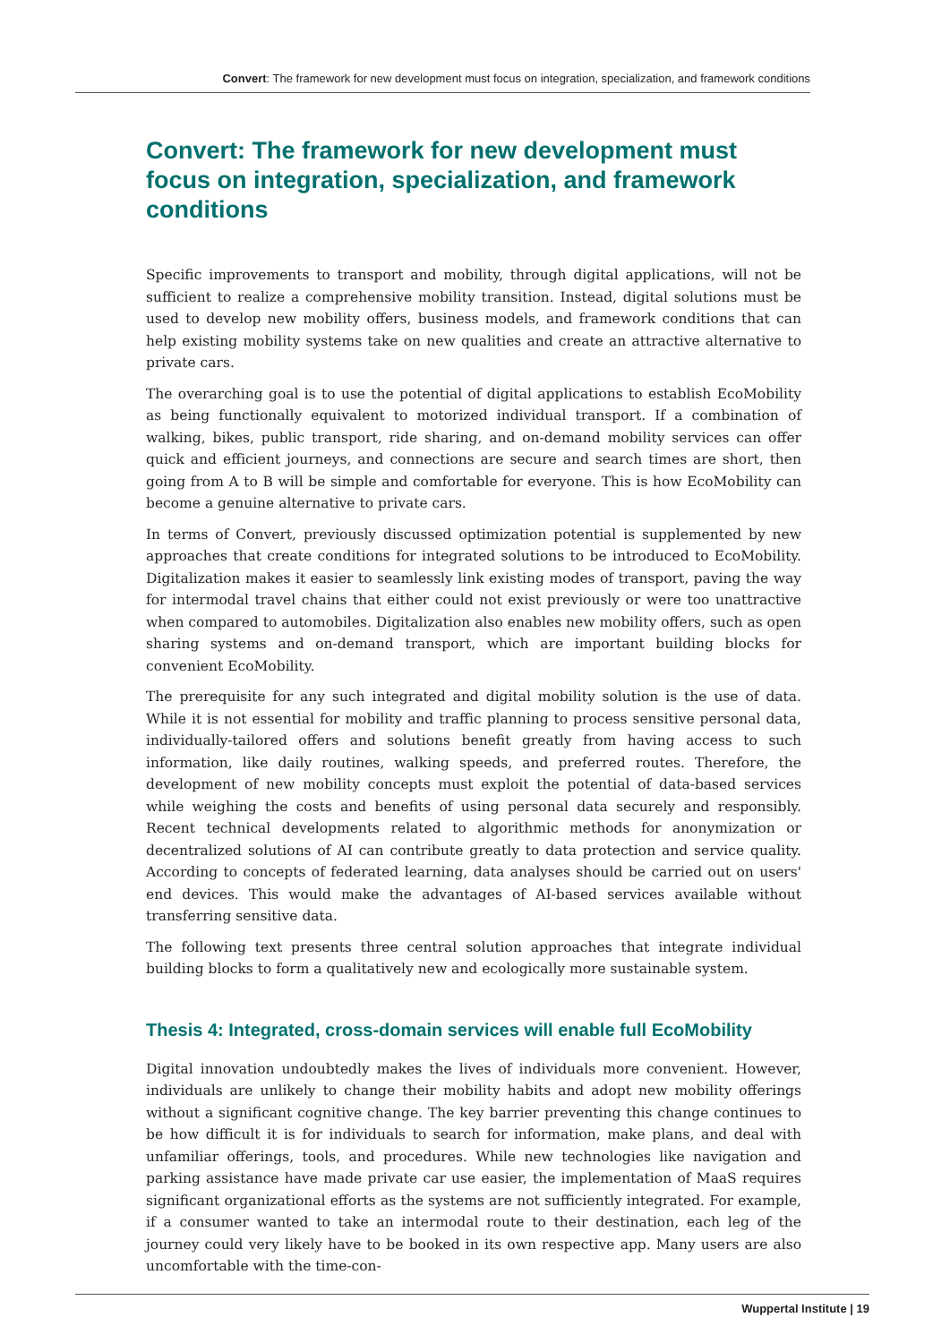Convert: The framework for new development must focus on integration, specialization, and framework conditions
Convert: The framework for new development must focus on integration, specialization, and framework conditions
Specific improvements to transport and mobility, through digital applications, will not be sufficient to realize a comprehensive mobility transition. Instead, digital solutions must be used to develop new mobility offers, business models, and framework conditions that can help existing mobility systems take on new qualities and create an attractive alternative to private cars.
The overarching goal is to use the potential of digital applications to establish EcoMobility as being functionally equivalent to motorized individual transport. If a combination of walking, bikes, public transport, ride sharing, and on-demand mobility services can offer quick and efficient journeys, and connections are secure and search times are short, then going from A to B will be simple and comfortable for everyone. This is how EcoMobility can become a genuine alternative to private cars.
In terms of Convert, previously discussed optimization potential is supplemented by new approaches that create conditions for integrated solutions to be introduced to EcoMobility. Digitalization makes it easier to seamlessly link existing modes of transport, paving the way for intermodal travel chains that either could not exist previously or were too unattractive when compared to automobiles. Digitalization also enables new mobility offers, such as open sharing systems and on-demand transport, which are important building blocks for convenient EcoMobility.
The prerequisite for any such integrated and digital mobility solution is the use of data. While it is not essential for mobility and traffic planning to process sensitive personal data, individually-tailored offers and solutions benefit greatly from having access to such information, like daily routines, walking speeds, and preferred routes. Therefore, the development of new mobility concepts must exploit the potential of data-based services while weighing the costs and benefits of using personal data securely and responsibly. Recent technical developments related to algorithmic methods for anonymization or decentralized solutions of AI can contribute greatly to data protection and service quality. According to concepts of federated learning, data analyses should be carried out on users' end devices. This would make the advantages of AI-based services available without transferring sensitive data.
The following text presents three central solution approaches that integrate individual building blocks to form a qualitatively new and ecologically more sustainable system.
Thesis 4: Integrated, cross-domain services will enable full EcoMobility
Digital innovation undoubtedly makes the lives of individuals more convenient. However, individuals are unlikely to change their mobility habits and adopt new mobility offerings without a significant cognitive change. The key barrier preventing this change continues to be how difficult it is for individuals to search for information, make plans, and deal with unfamiliar offerings, tools, and procedures. While new technologies like navigation and parking assistance have made private car use easier, the implementation of MaaS requires significant organizational efforts as the systems are not sufficiently integrated. For example, if a consumer wanted to take an intermodal route to their destination, each leg of the journey could very likely have to be booked in its own respective app. Many users are also uncomfortable with the time-con-
Wuppertal Institute | 19